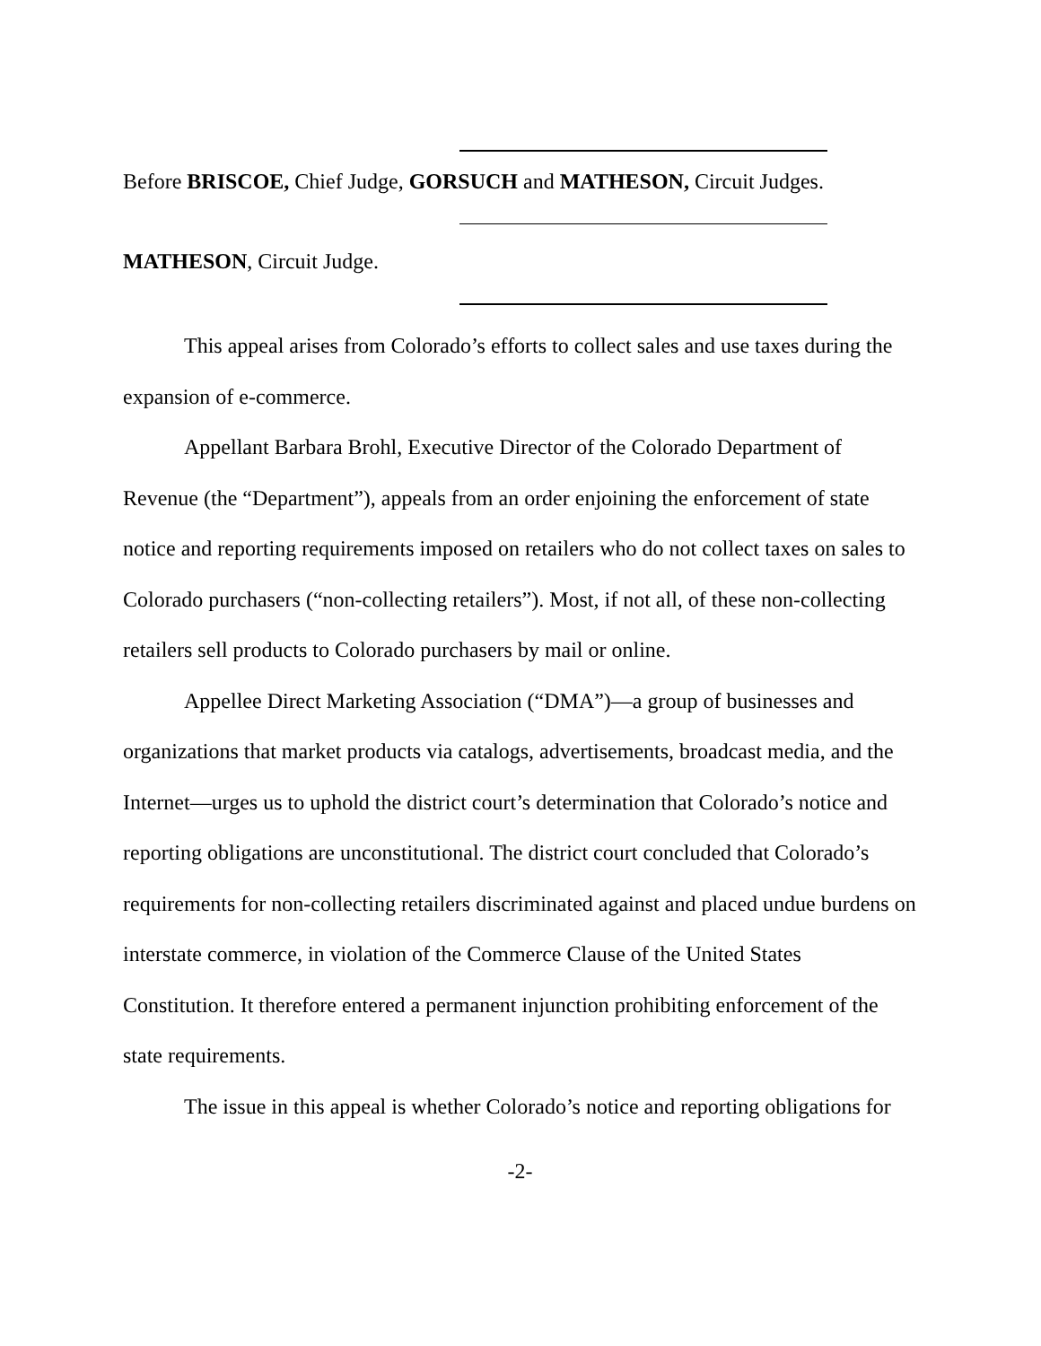Before BRISCOE, Chief Judge, GORSUCH and MATHESON, Circuit Judges.
MATHESON, Circuit Judge.
This appeal arises from Colorado’s efforts to collect sales and use taxes during the expansion of e-commerce.
Appellant Barbara Brohl, Executive Director of the Colorado Department of Revenue (the “Department”), appeals from an order enjoining the enforcement of state notice and reporting requirements imposed on retailers who do not collect taxes on sales to Colorado purchasers (“non-collecting retailers”). Most, if not all, of these non-collecting retailers sell products to Colorado purchasers by mail or online.
Appellee Direct Marketing Association (“DMA”)—a group of businesses and organizations that market products via catalogs, advertisements, broadcast media, and the Internet—urges us to uphold the district court’s determination that Colorado’s notice and reporting obligations are unconstitutional. The district court concluded that Colorado’s requirements for non-collecting retailers discriminated against and placed undue burdens on interstate commerce, in violation of the Commerce Clause of the United States Constitution. It therefore entered a permanent injunction prohibiting enforcement of the state requirements.
The issue in this appeal is whether Colorado’s notice and reporting obligations for
-2-